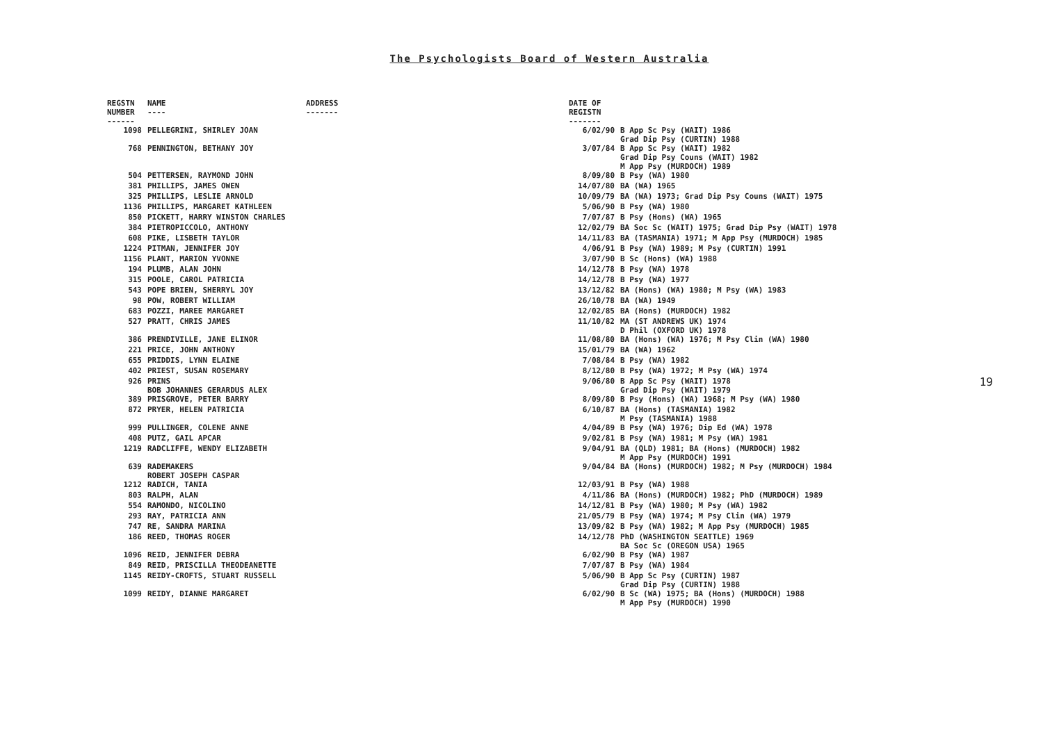The Psychologists Board of Western Australia
| REGSTN NUMBER ------ | NAME ---- | ADDRESS ------- | DATE OF REGISTN ------- | |
| --- | --- | --- | --- | --- |
| 1098 | PELLEGRINI, SHIRLEY JOAN | | 6/02/90 | B App Sc Psy (WAIT) 1986 Grad Dip Psy (CURTIN) 1988 |
| 768 | PENNINGTON, BETHANY JOY | | 3/07/84 | B App Sc Psy (WAIT) 1982 Grad Dip Psy Couns (WAIT) 1982 M App Psy (MURDOCH) 1989 |
| 504 | PETTERSEN, RAYMOND JOHN | | 8/09/80 | B Psy (WA) 1980 |
| 381 | PHILLIPS, JAMES OWEN | | 14/07/80 | BA (WA) 1965 |
| 325 | PHILLIPS, LESLIE ARNOLD | | 10/09/79 | BA (WA) 1973; Grad Dip Psy Couns (WAIT) 1975 |
| 1136 | PHILLIPS, MARGARET KATHLEEN | | 5/06/90 | B Psy (WA) 1980 |
| 850 | PICKETT, HARRY WINSTON CHARLES | | 7/07/87 | B Psy (Hons) (WA) 1965 |
| 384 | PIETROPICCOLO, ANTHONY | | 12/02/79 | BA Soc Sc (WAIT) 1975; Grad Dip Psy (WAIT) 1978 |
| 608 | PIKE, LISBETH TAYLOR | | 14/11/83 | BA (TASMANIA) 1971; M App Psy (MURDOCH) 1985 |
| 1224 | PITMAN, JENNIFER JOY | | 4/06/91 | B Psy (WA) 1989; M Psy (CURTIN) 1991 |
| 1156 | PLANT, MARION YVONNE | | 3/07/90 | B Sc (Hons) (WA) 1988 |
| 194 | PLUMB, ALAN JOHN | | 14/12/78 | B Psy (WA) 1978 |
| 315 | POOLE, CAROL PATRICIA | | 14/12/78 | B Psy (WA) 1977 |
| 543 | POPE BRIEN, SHERRYL JOY | | 13/12/82 | BA (Hons) (WA) 1980; M Psy (WA) 1983 |
| 98 | POW, ROBERT WILLIAM | | 26/10/78 | BA (WA) 1949 |
| 683 | POZZI, MAREE MARGARET | | 12/02/85 | BA (Hons) (MURDOCH) 1982 |
| 527 | PRATT, CHRIS JAMES | | 11/10/82 | MA (ST ANDREWS UK) 1974 D Phil (OXFORD UK) 1978 |
| 386 | PRENDIVILLE, JANE ELINOR | | 11/08/80 | BA (Hons) (WA) 1976; M Psy Clin (WA) 1980 |
| 221 | PRICE, JOHN ANTHONY | | 15/01/79 | BA (WA) 1962 |
| 655 | PRIDDIS, LYNN ELAINE | | 7/08/84 | B Psy (WA) 1982 |
| 402 | PRIEST, SUSAN ROSEMARY | | 8/12/80 | B Psy (WA) 1972; M Psy (WA) 1974 |
| 926 | PRINS BOB JOHANNES GERARDUS ALEX | | 9/06/80 | B App Sc Psy (WAIT) 1978 Grad Dip Psy (WAIT) 1979 |
| 389 | PRISGROVE, PETER BARRY | | 8/09/80 | B Psy (Hons) (WA) 1968; M Psy (WA) 1980 |
| 872 | PRYER, HELEN PATRICIA | | 6/10/87 | BA (Hons) (TASMANIA) 1982 M Psy (TASMANIA) 1988 |
| 999 | PULLINGER, COLENE ANNE | | 4/04/89 | B Psy (WA) 1976; Dip Ed (WA) 1978 |
| 408 | PUTZ, GAIL APCAR | | 9/02/81 | B Psy (WA) 1981; M Psy (WA) 1981 |
| 1219 | RADCLIFFE, WENDY ELIZABETH | | 9/04/91 | BA (QLD) 1981; BA (Hons) (MURDOCH) 1982 M App Psy (MURDOCH) 1991 |
| 639 | RADEMAKERS ROBERT JOSEPH CASPAR | | 9/04/84 | BA (Hons) (MURDOCH) 1982; M Psy (MURDOCH) 1984 |
| 1212 | RADICH, TANIA | | 12/03/91 | B Psy (WA) 1988 |
| 803 | RALPH, ALAN | | 4/11/86 | BA (Hons) (MURDOCH) 1982; PhD (MURDOCH) 1989 |
| 554 | RAMONDO, NICOLINO | | 14/12/81 | B Psy (WA) 1980; M Psy (WA) 1982 |
| 293 | RAY, PATRICIA ANN | | 21/05/79 | B Psy (WA) 1974; M Psy Clin (WA) 1979 |
| 747 | RE, SANDRA MARINA | | 13/09/82 | B Psy (WA) 1982; M App Psy (MURDOCH) 1985 |
| 186 | REED, THOMAS ROGER | | 14/12/78 | PhD (WASHINGTON SEATTLE) 1969 BA Soc Sc (OREGON USA) 1965 |
| 1096 | REID, JENNIFER DEBRA | | 6/02/90 | B Psy (WA) 1987 |
| 849 | REID, PRISCILLA THEODEANETTE | | 7/07/87 | B Psy (WA) 1984 |
| 1145 | REIDY-CROFTS, STUART RUSSELL | | 5/06/90 | B App Sc Psy (CURTIN) 1987 Grad Dip Psy (CURTIN) 1988 |
| 1099 | REIDY, DIANNE MARGARET | | 6/02/90 | B Sc (WA) 1975; BA (Hons) (MURDOCH) 1988 M App Psy (MURDOCH) 1990 |
19